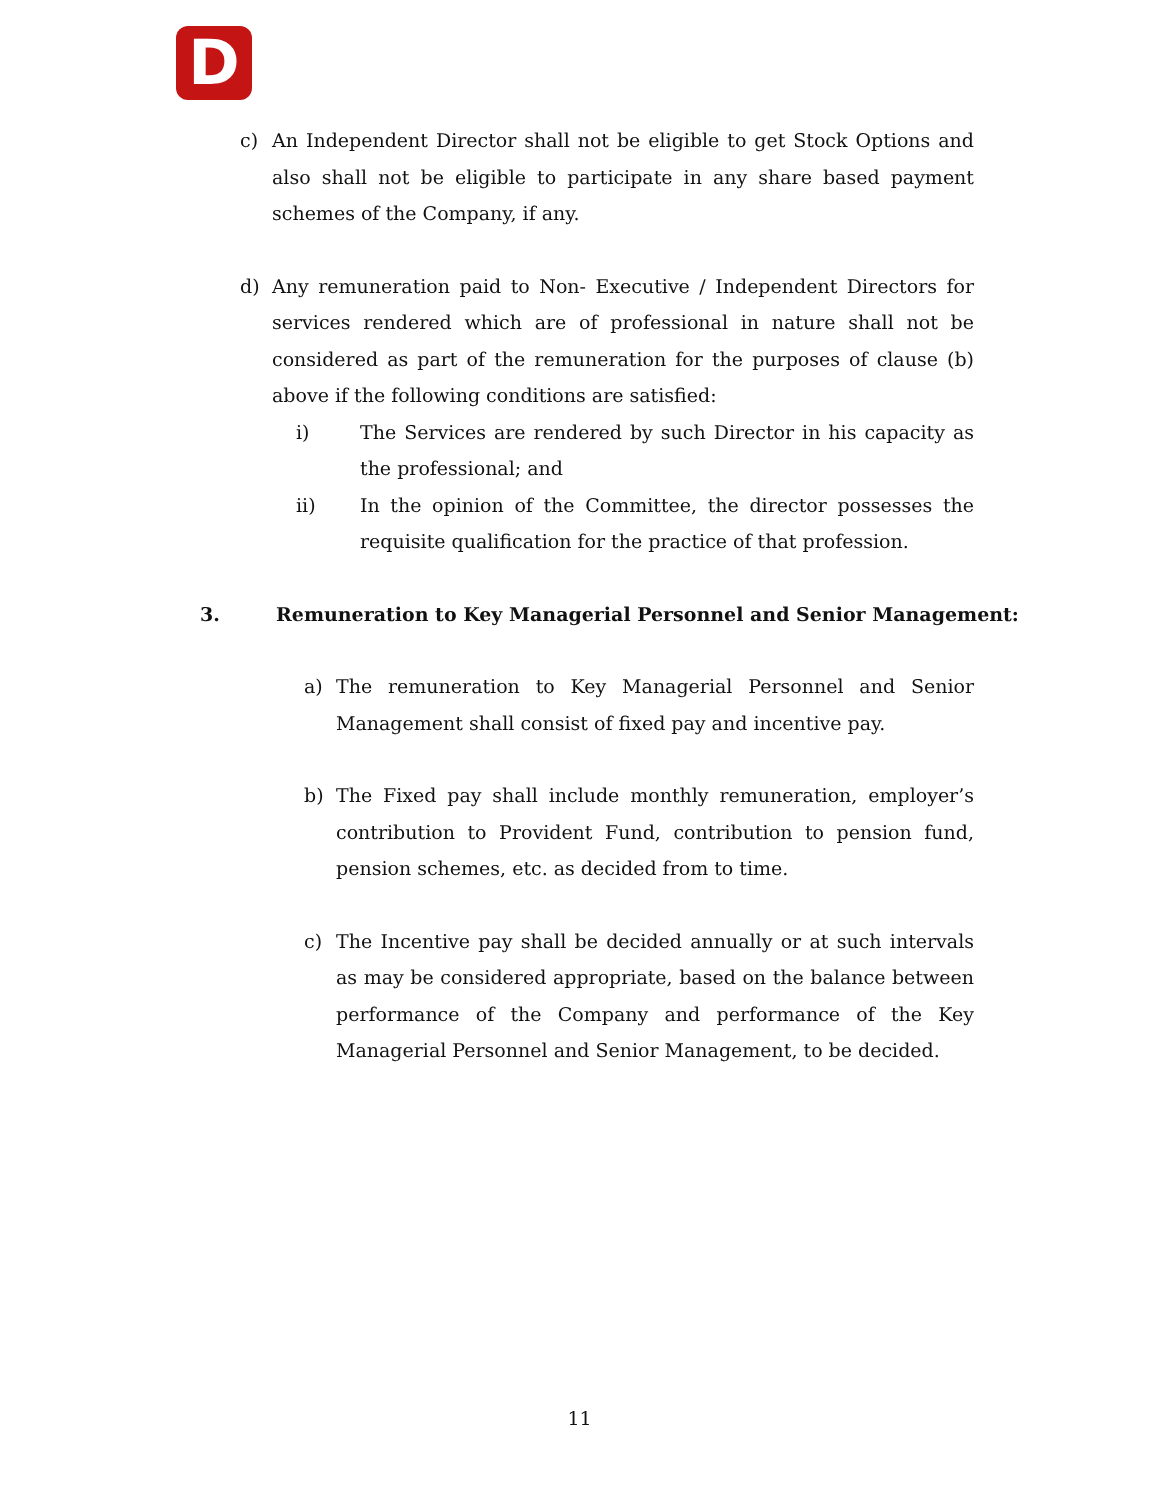D
c) An Independent Director shall not be eligible to get Stock Options and also shall not be eligible to participate in any share based payment schemes of the Company, if any.
d) Any remuneration paid to Non- Executive / Independent Directors for services rendered which are of professional in nature shall not be considered as part of the remuneration for the purposes of clause (b) above if the following conditions are satisfied:
i) The Services are rendered by such Director in his capacity as the professional; and
ii) In the opinion of the Committee, the director possesses the requisite qualification for the practice of that profession.
3. Remuneration to Key Managerial Personnel and Senior Management:
a) The remuneration to Key Managerial Personnel and Senior Management shall consist of fixed pay and incentive pay.
b) The Fixed pay shall include monthly remuneration, employer’s contribution to Provident Fund, contribution to pension fund, pension schemes, etc. as decided from to time.
c) The Incentive pay shall be decided annually or at such intervals as may be considered appropriate, based on the balance between performance of the Company and performance of the Key Managerial Personnel and Senior Management, to be decided.
11